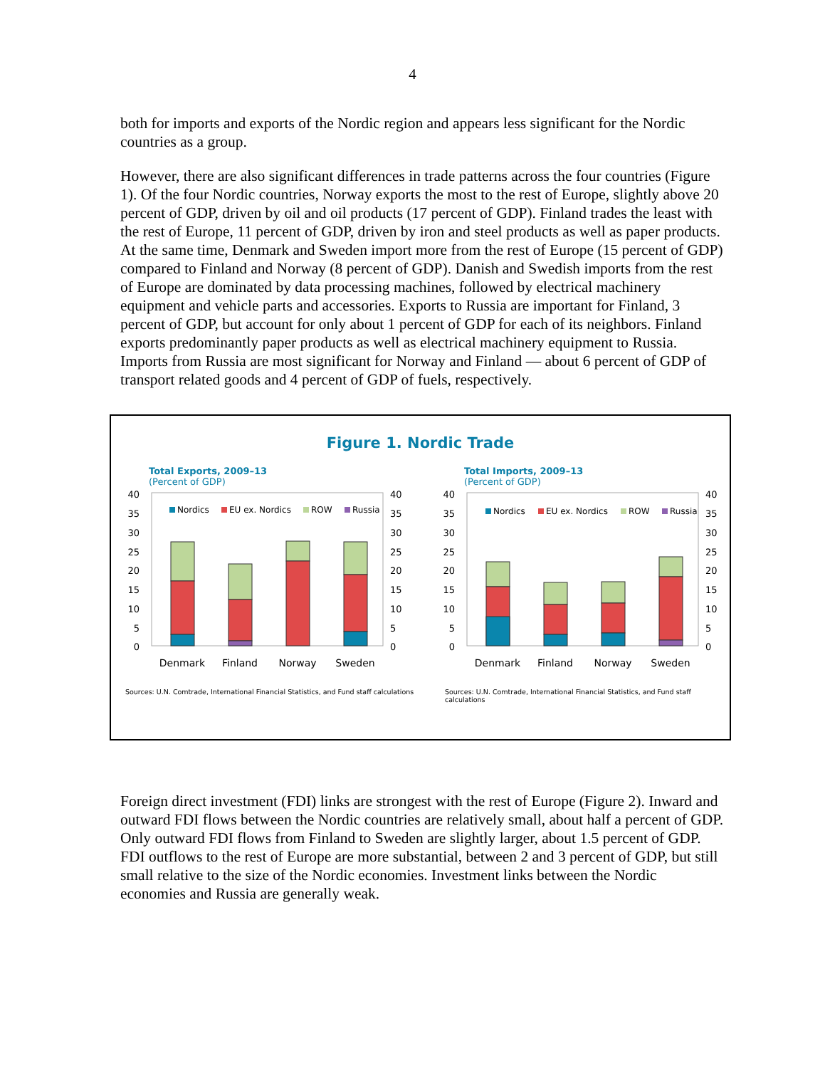4
both for imports and exports of the Nordic region and appears less significant for the Nordic countries as a group.
However, there are also significant differences in trade patterns across the four countries (Figure 1). Of the four Nordic countries, Norway exports the most to the rest of Europe, slightly above 20 percent of GDP, driven by oil and oil products (17 percent of GDP). Finland trades the least with the rest of Europe, 11 percent of GDP, driven by iron and steel products as well as paper products. At the same time, Denmark and Sweden import more from the rest of Europe (15 percent of GDP) compared to Finland and Norway (8 percent of GDP). Danish and Swedish imports from the rest of Europe are dominated by data processing machines, followed by electrical machinery equipment and vehicle parts and accessories. Exports to Russia are important for Finland, 3 percent of GDP, but account for only about 1 percent of GDP for each of its neighbors. Finland exports predominantly paper products as well as electrical machinery equipment to Russia. Imports from Russia are most significant for Norway and Finland — about 6 percent of GDP of transport related goods and 4 percent of GDP of fuels, respectively.
Figure 1. Nordic Trade
Total Exports, 2009–13
(Percent of GDP)
40
35
30
25
20
15
10
5
0
40
35
30
25
20
15
10
5
0
Nordics
EU ex. Nordics
ROW
Russia
Denmark
Finland
Norway
Sweden
Sources: U.N. Comtrade, International Financial Statistics, and Fund staff calculations
Total Imports, 2009–13
(Percent of GDP)
40
35
30
25
20
15
10
5
0
40
35
30
25
20
15
10
5
0
Nordics
EU ex. Nordics
ROW
Russia
Denmark
Finland
Norway
Sweden
Sources: U.N. Comtrade, International Financial Statistics, and Fund staff calculations
Foreign direct investment (FDI) links are strongest with the rest of Europe (Figure 2). Inward and outward FDI flows between the Nordic countries are relatively small, about half a percent of GDP. Only outward FDI flows from Finland to Sweden are slightly larger, about 1.5 percent of GDP. FDI outflows to the rest of Europe are more substantial, between 2 and 3 percent of GDP, but still small relative to the size of the Nordic economies. Investment links between the Nordic economies and Russia are generally weak.